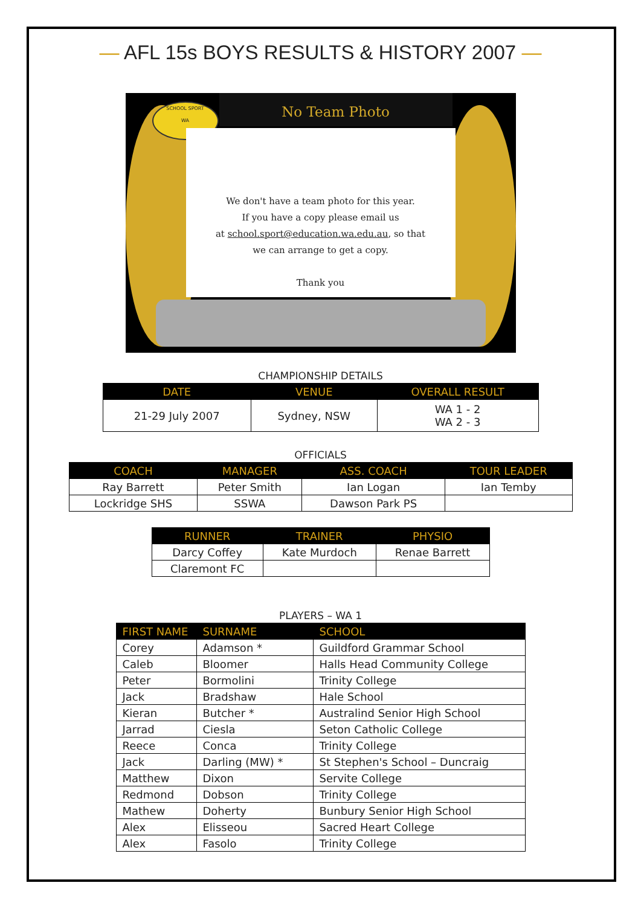— AFL 15s BOYS RESULTS & HISTORY 2007 —
No Team Photo
SCHOOL SPORT
WA
We don't have a team photo for this year.
If you have a copy please email us
at school.sport@education.wa.edu.au, so that
we can arrange to get a copy.
Thank you
CHAMPIONSHIP DETAILS
| DATE | VENUE | OVERALL RESULT |
| --- | --- | --- |
| 21-29 July 2007 | Sydney, NSW | WA 1 - 2 WA 2 - 3 |
OFFICIALS
| COACH | MANAGER | ASS. COACH | TOUR LEADER |
| --- | --- | --- | --- |
| Ray Barrett | Peter Smith | Ian Logan | Ian Temby |
| Lockridge SHS | SSWA | Dawson Park PS | |
| RUNNER | TRAINER | PHYSIO |
| --- | --- | --- |
| Darcy Coffey | Kate Murdoch | Renae Barrett |
| Claremont FC | | |
PLAYERS – WA 1
| FIRST NAME | SURNAME | SCHOOL |
| --- | --- | --- |
| Corey | Adamson * | Guildford Grammar School |
| Caleb | Bloomer | Halls Head Community College |
| Peter | Bormolini | Trinity College |
| Jack | Bradshaw | Hale School |
| Kieran | Butcher * | Australind Senior High School |
| Jarrad | Ciesla | Seton Catholic College |
| Reece | Conca | Trinity College |
| Jack | Darling (MW) * | St Stephen's School – Duncraig |
| Matthew | Dixon | Servite College |
| Redmond | Dobson | Trinity College |
| Mathew | Doherty | Bunbury Senior High School |
| Alex | Elisseou | Sacred Heart College |
| Alex | Fasolo | Trinity College |